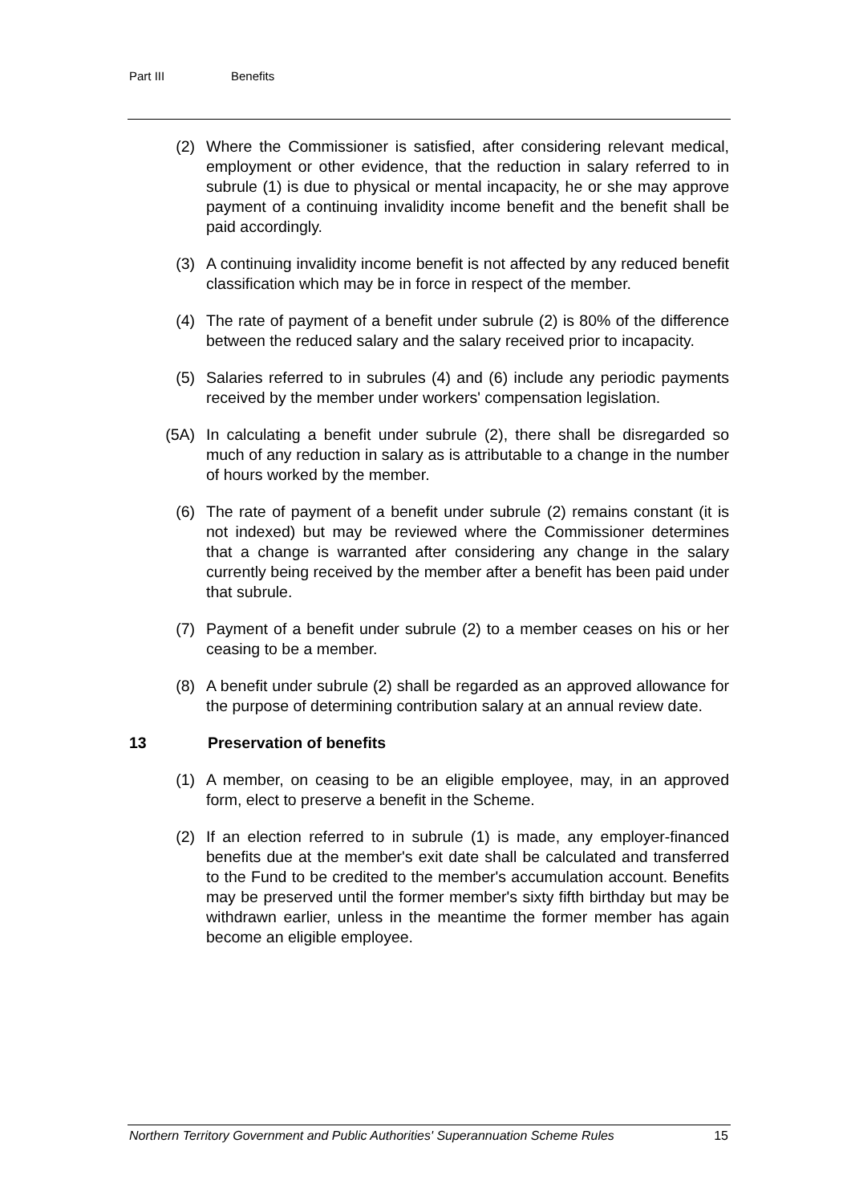Part III Benefits
(2) Where the Commissioner is satisfied, after considering relevant medical, employment or other evidence, that the reduction in salary referred to in subrule (1) is due to physical or mental incapacity, he or she may approve payment of a continuing invalidity income benefit and the benefit shall be paid accordingly.
(3) A continuing invalidity income benefit is not affected by any reduced benefit classification which may be in force in respect of the member.
(4) The rate of payment of a benefit under subrule (2) is 80% of the difference between the reduced salary and the salary received prior to incapacity.
(5) Salaries referred to in subrules (4) and (6) include any periodic payments received by the member under workers' compensation legislation.
(5A) In calculating a benefit under subrule (2), there shall be disregarded so much of any reduction in salary as is attributable to a change in the number of hours worked by the member.
(6) The rate of payment of a benefit under subrule (2) remains constant (it is not indexed) but may be reviewed where the Commissioner determines that a change is warranted after considering any change in the salary currently being received by the member after a benefit has been paid under that subrule.
(7) Payment of a benefit under subrule (2) to a member ceases on his or her ceasing to be a member.
(8) A benefit under subrule (2) shall be regarded as an approved allowance for the purpose of determining contribution salary at an annual review date.
13 Preservation of benefits
(1) A member, on ceasing to be an eligible employee, may, in an approved form, elect to preserve a benefit in the Scheme.
(2) If an election referred to in subrule (1) is made, any employer-financed benefits due at the member's exit date shall be calculated and transferred to the Fund to be credited to the member's accumulation account. Benefits may be preserved until the former member's sixty fifth birthday but may be withdrawn earlier, unless in the meantime the former member has again become an eligible employee.
Northern Territory Government and Public Authorities' Superannuation Scheme Rules 15